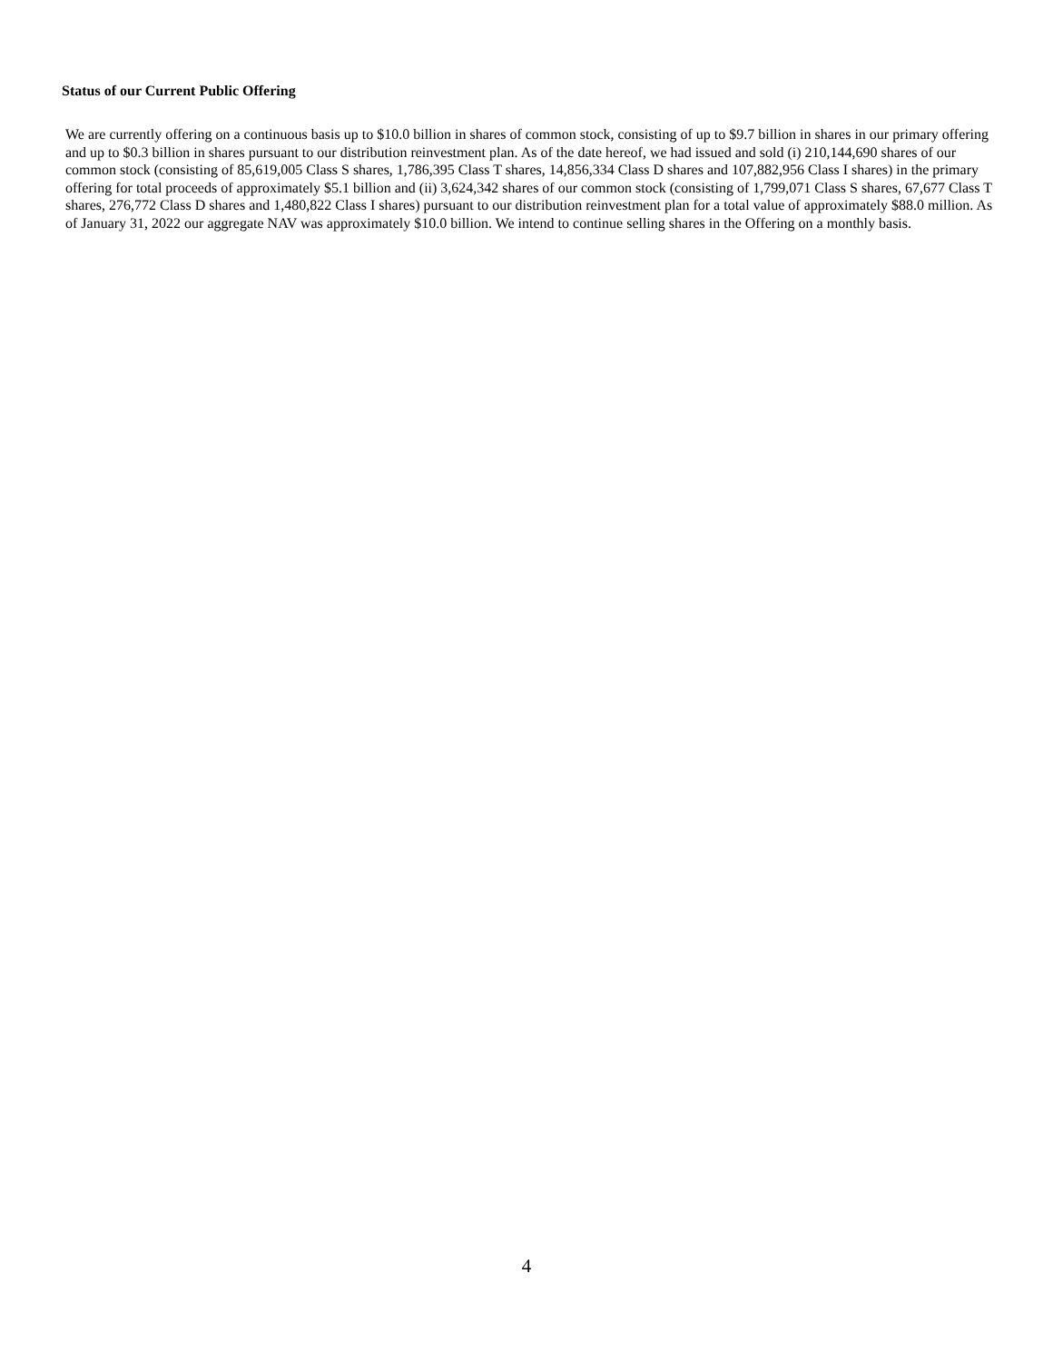Status of our Current Public Offering
We are currently offering on a continuous basis up to $10.0 billion in shares of common stock, consisting of up to $9.7 billion in shares in our primary offering and up to $0.3 billion in shares pursuant to our distribution reinvestment plan. As of the date hereof, we had issued and sold (i) 210,144,690 shares of our common stock (consisting of 85,619,005 Class S shares, 1,786,395 Class T shares, 14,856,334 Class D shares and 107,882,956 Class I shares) in the primary offering for total proceeds of approximately $5.1 billion and (ii) 3,624,342 shares of our common stock (consisting of 1,799,071 Class S shares, 67,677 Class T shares, 276,772 Class D shares and 1,480,822 Class I shares) pursuant to our distribution reinvestment plan for a total value of approximately $88.0 million. As of January 31, 2022 our aggregate NAV was approximately $10.0 billion. We intend to continue selling shares in the Offering on a monthly basis.
4